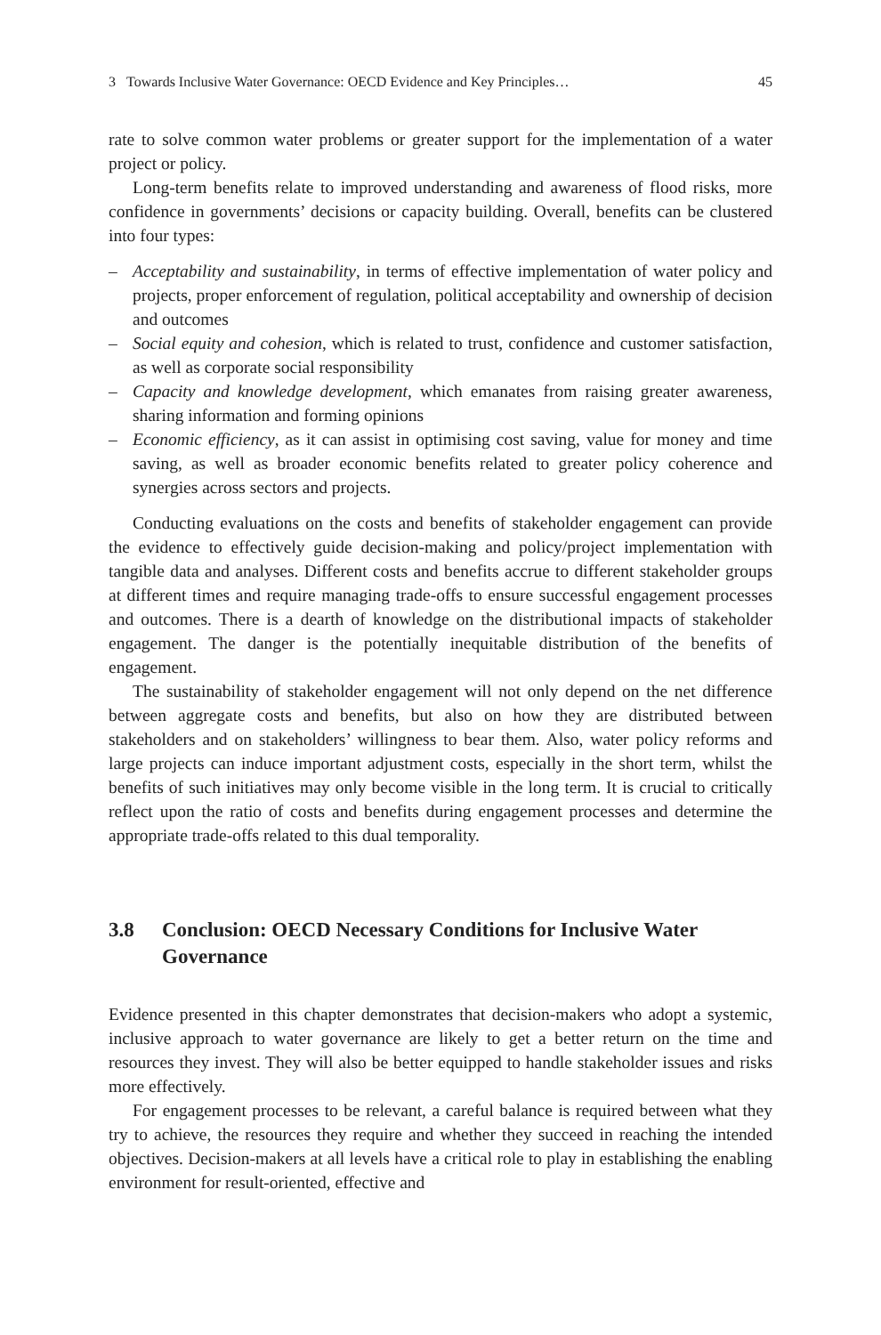3 Towards Inclusive Water Governance: OECD Evidence and Key Principles… 45
rate to solve common water problems or greater support for the implementation of a water project or policy.
Long-term benefits relate to improved understanding and awareness of flood risks, more confidence in governments’ decisions or capacity building. Overall, benefits can be clustered into four types:
– Acceptability and sustainability, in terms of effective implementation of water policy and projects, proper enforcement of regulation, political acceptability and ownership of decision and outcomes
– Social equity and cohesion, which is related to trust, confidence and customer satisfaction, as well as corporate social responsibility
– Capacity and knowledge development, which emanates from raising greater awareness, sharing information and forming opinions
– Economic efficiency, as it can assist in optimising cost saving, value for money and time saving, as well as broader economic benefits related to greater policy coherence and synergies across sectors and projects.
Conducting evaluations on the costs and benefits of stakeholder engagement can provide the evidence to effectively guide decision-making and policy/project implementation with tangible data and analyses. Different costs and benefits accrue to different stakeholder groups at different times and require managing trade-offs to ensure successful engagement processes and outcomes. There is a dearth of knowledge on the distributional impacts of stakeholder engagement. The danger is the potentially inequitable distribution of the benefits of engagement.
The sustainability of stakeholder engagement will not only depend on the net difference between aggregate costs and benefits, but also on how they are distributed between stakeholders and on stakeholders’ willingness to bear them. Also, water policy reforms and large projects can induce important adjustment costs, especially in the short term, whilst the benefits of such initiatives may only become visible in the long term. It is crucial to critically reflect upon the ratio of costs and benefits during engagement processes and determine the appropriate trade-offs related to this dual temporality.
3.8 Conclusion: OECD Necessary Conditions for Inclusive Water Governance
Evidence presented in this chapter demonstrates that decision-makers who adopt a systemic, inclusive approach to water governance are likely to get a better return on the time and resources they invest. They will also be better equipped to handle stakeholder issues and risks more effectively.
For engagement processes to be relevant, a careful balance is required between what they try to achieve, the resources they require and whether they succeed in reaching the intended objectives. Decision-makers at all levels have a critical role to play in establishing the enabling environment for result-oriented, effective and